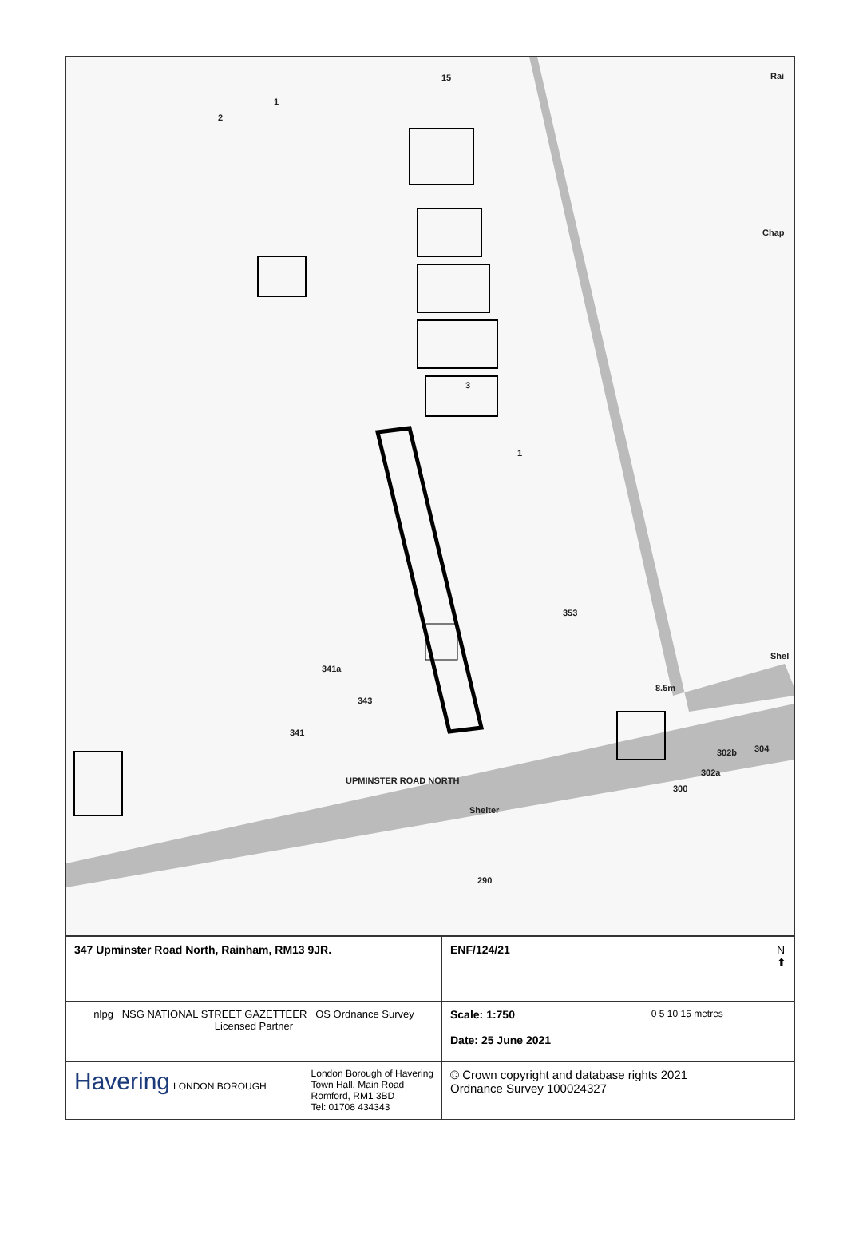Rai
Chap
Shel
8.5m
3
1
353
341a
343
341
UPMINSTER ROAD NORTH
Shelter
300
302a
302b 304
290
15
1
2
| 347 Upminster Road North, Rainham, RM13 9JR. | ENF/124/21 N ⬆ | |
| nlpg NSG NATIONAL STREET GAZETTEER OS Ordnance Survey Licensed Partner | Scale: 1:750 Date: 25 June 2021 | 0 5 10 15 metres |
| Havering LONDON BOROUGH London Borough of Havering Town Hall, Main Road Romford, RM1 3BD Tel: 01708 434343 | © Crown copyright and database rights 2021 Ordnance Survey 100024327 | |